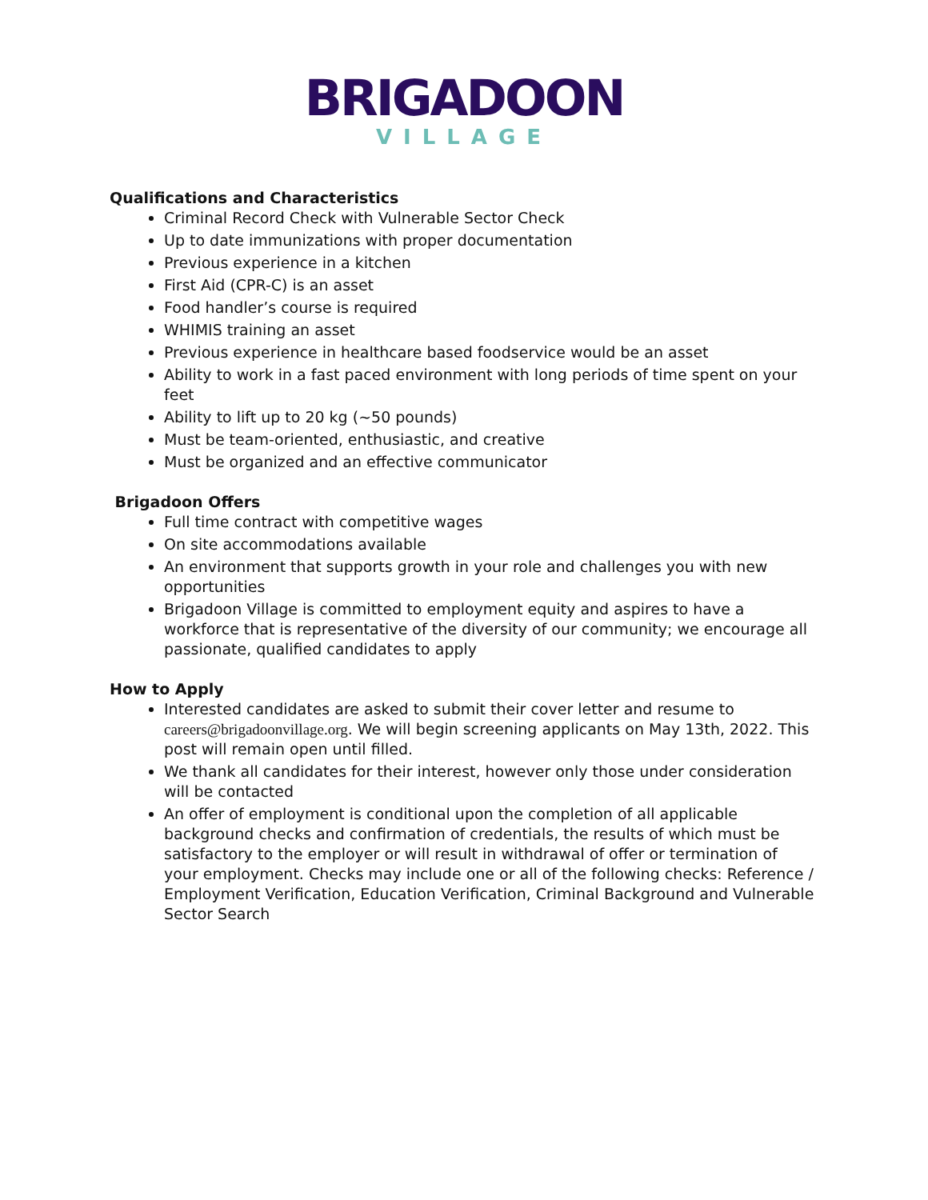BRIGADOON
VILLAGE
Qualifications and Characteristics
Criminal Record Check with Vulnerable Sector Check
Up to date immunizations with proper documentation
Previous experience in a kitchen
First Aid (CPR-C) is an asset
Food handler’s course is required
WHIMIS training an asset
Previous experience in healthcare based foodservice would be an asset
Ability to work in a fast paced environment with long periods of time spent on your feet
Ability to lift up to 20 kg (~50 pounds)
Must be team-oriented, enthusiastic, and creative
Must be organized and an effective communicator
Brigadoon Offers
Full time contract with competitive wages
On site accommodations available
An environment that supports growth in your role and challenges you with new opportunities
Brigadoon Village is committed to employment equity and aspires to have a workforce that is representative of the diversity of our community; we encourage all passionate, qualified candidates to apply
How to Apply
Interested candidates are asked to submit their cover letter and resume to careers@brigadoonvillage.org. We will begin screening applicants on May 13th, 2022. This post will remain open until filled.
We thank all candidates for their interest, however only those under consideration will be contacted
An offer of employment is conditional upon the completion of all applicable background checks and confirmation of credentials, the results of which must be satisfactory to the employer or will result in withdrawal of offer or termination of your employment. Checks may include one or all of the following checks: Reference / Employment Verification, Education Verification, Criminal Background and Vulnerable Sector Search